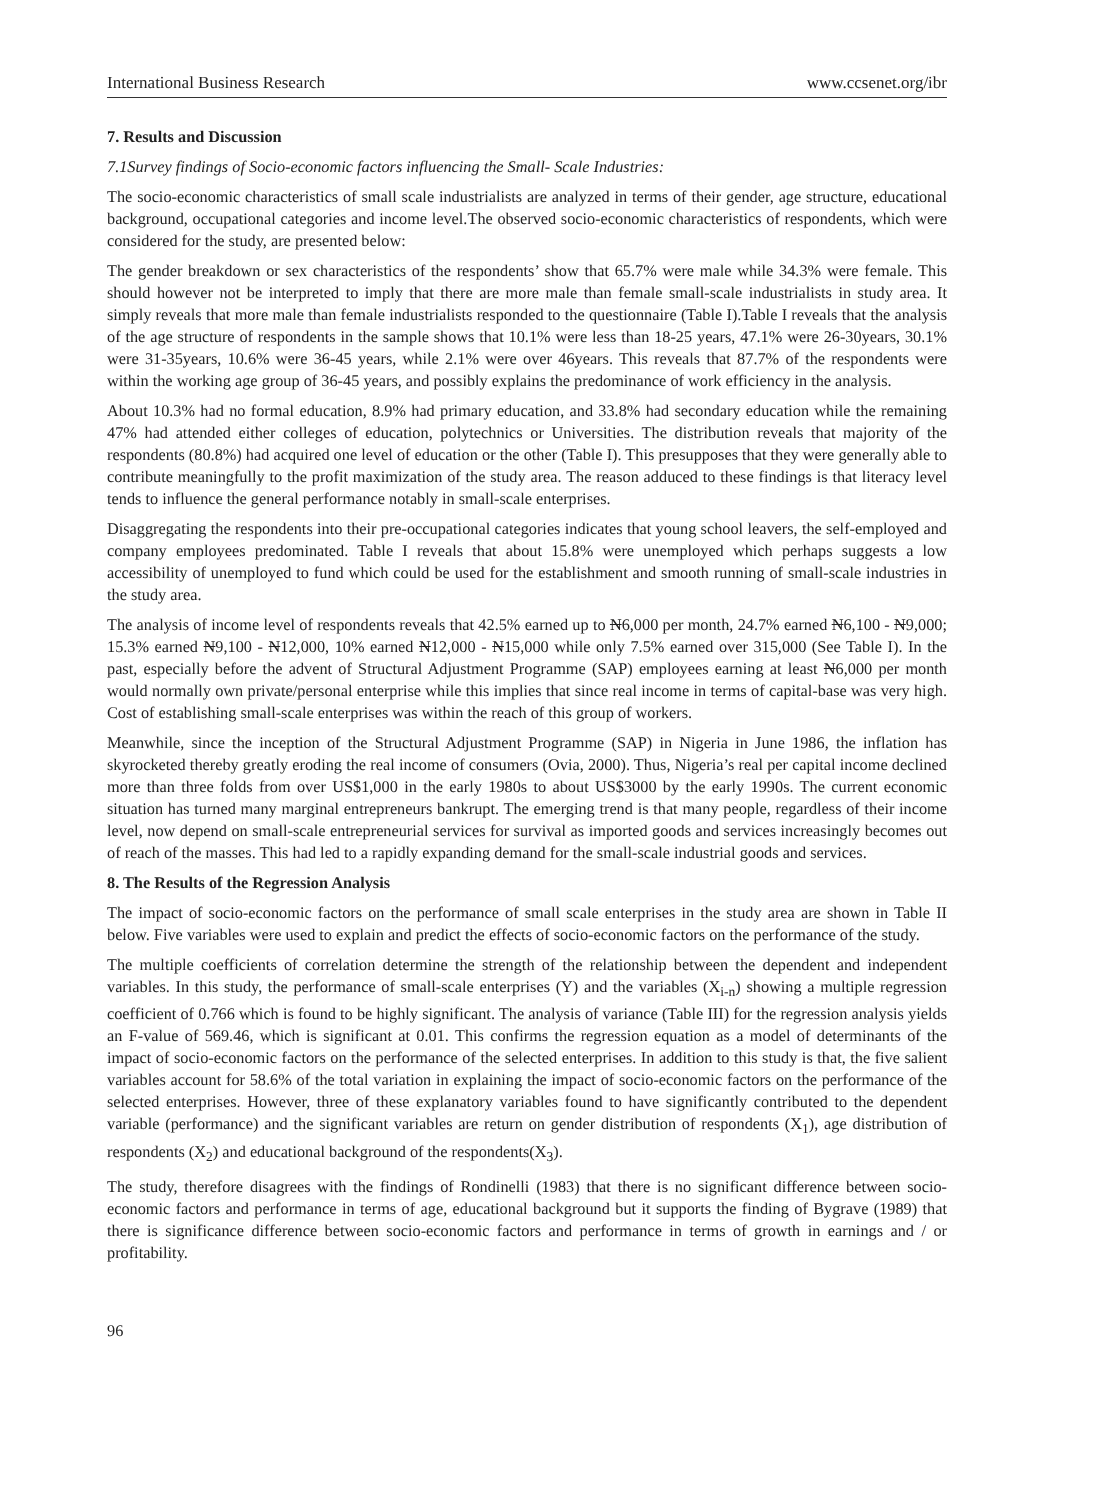International Business Research www.ccsenet.org/ibr
7. Results and Discussion
7.1Survey findings of Socio-economic factors influencing the Small- Scale Industries:
The socio-economic characteristics of small scale industrialists are analyzed in terms of their gender, age structure, educational background, occupational categories and income level.The observed socio-economic characteristics of respondents, which were considered for the study, are presented below:
The gender breakdown or sex characteristics of the respondents’ show that 65.7% were male while 34.3% were female. This should however not be interpreted to imply that there are more male than female small-scale industrialists in study area. It simply reveals that more male than female industrialists responded to the questionnaire (Table I).Table I reveals that the analysis of the age structure of respondents in the sample shows that 10.1% were less than 18-25 years, 47.1% were 26-30years, 30.1% were 31-35years, 10.6% were 36-45 years, while 2.1% were over 46years. This reveals that 87.7% of the respondents were within the working age group of 36-45 years, and possibly explains the predominance of work efficiency in the analysis.
About 10.3% had no formal education, 8.9% had primary education, and 33.8% had secondary education while the remaining 47% had attended either colleges of education, polytechnics or Universities. The distribution reveals that majority of the respondents (80.8%) had acquired one level of education or the other (Table I). This presupposes that they were generally able to contribute meaningfully to the profit maximization of the study area. The reason adduced to these findings is that literacy level tends to influence the general performance notably in small-scale enterprises.
Disaggregating the respondents into their pre-occupational categories indicates that young school leavers, the self-employed and company employees predominated. Table I reveals that about 15.8% were unemployed which perhaps suggests a low accessibility of unemployed to fund which could be used for the establishment and smooth running of small-scale industries in the study area.
The analysis of income level of respondents reveals that 42.5% earned up to N6,000 per month, 24.7% earned N6,100 - N9,000; 15.3% earned N9,100 - N12,000, 10% earned N12,000 - N15,000 while only 7.5% earned over 315,000 (See Table I). In the past, especially before the advent of Structural Adjustment Programme (SAP) employees earning at least N6,000 per month would normally own private/personal enterprise while this implies that since real income in terms of capital-base was very high. Cost of establishing small-scale enterprises was within the reach of this group of workers.
Meanwhile, since the inception of the Structural Adjustment Programme (SAP) in Nigeria in June 1986, the inflation has skyrocketed thereby greatly eroding the real income of consumers (Ovia, 2000). Thus, Nigeria’s real per capital income declined more than three folds from over US$1,000 in the early 1980s to about US$3000 by the early 1990s. The current economic situation has turned many marginal entrepreneurs bankrupt. The emerging trend is that many people, regardless of their income level, now depend on small-scale entrepreneurial services for survival as imported goods and services increasingly becomes out of reach of the masses. This had led to a rapidly expanding demand for the small-scale industrial goods and services.
8. The Results of the Regression Analysis
The impact of socio-economic factors on the performance of small scale enterprises in the study area are shown in Table II below. Five variables were used to explain and predict the effects of socio-economic factors on the performance of the study.
The multiple coefficients of correlation determine the strength of the relationship between the dependent and independent variables. In this study, the performance of small-scale enterprises (Y) and the variables (X<sub>i-n</sub>) showing a multiple regression coefficient of 0.766 which is found to be highly significant. The analysis of variance (Table III) for the regression analysis yields an F-value of 569.46, which is significant at 0.01. This confirms the regression equation as a model of determinants of the impact of socio-economic factors on the performance of the selected enterprises. In addition to this study is that, the five salient variables account for 58.6% of the total variation in explaining the impact of socio-economic factors on the performance of the selected enterprises. However, three of these explanatory variables found to have significantly contributed to the dependent variable (performance) and the significant variables are return on gender distribution of respondents (X<sub>1</sub>), age distribution of respondents (X<sub>2</sub>) and educational background of the respondents(X<sub>3</sub>).
The study, therefore disagrees with the findings of Rondinelli (1983) that there is no significant difference between socio-economic factors and performance in terms of age, educational background but it supports the finding of Bygrave (1989) that there is significance difference between socio-economic factors and performance in terms of growth in earnings and / or profitability.
96